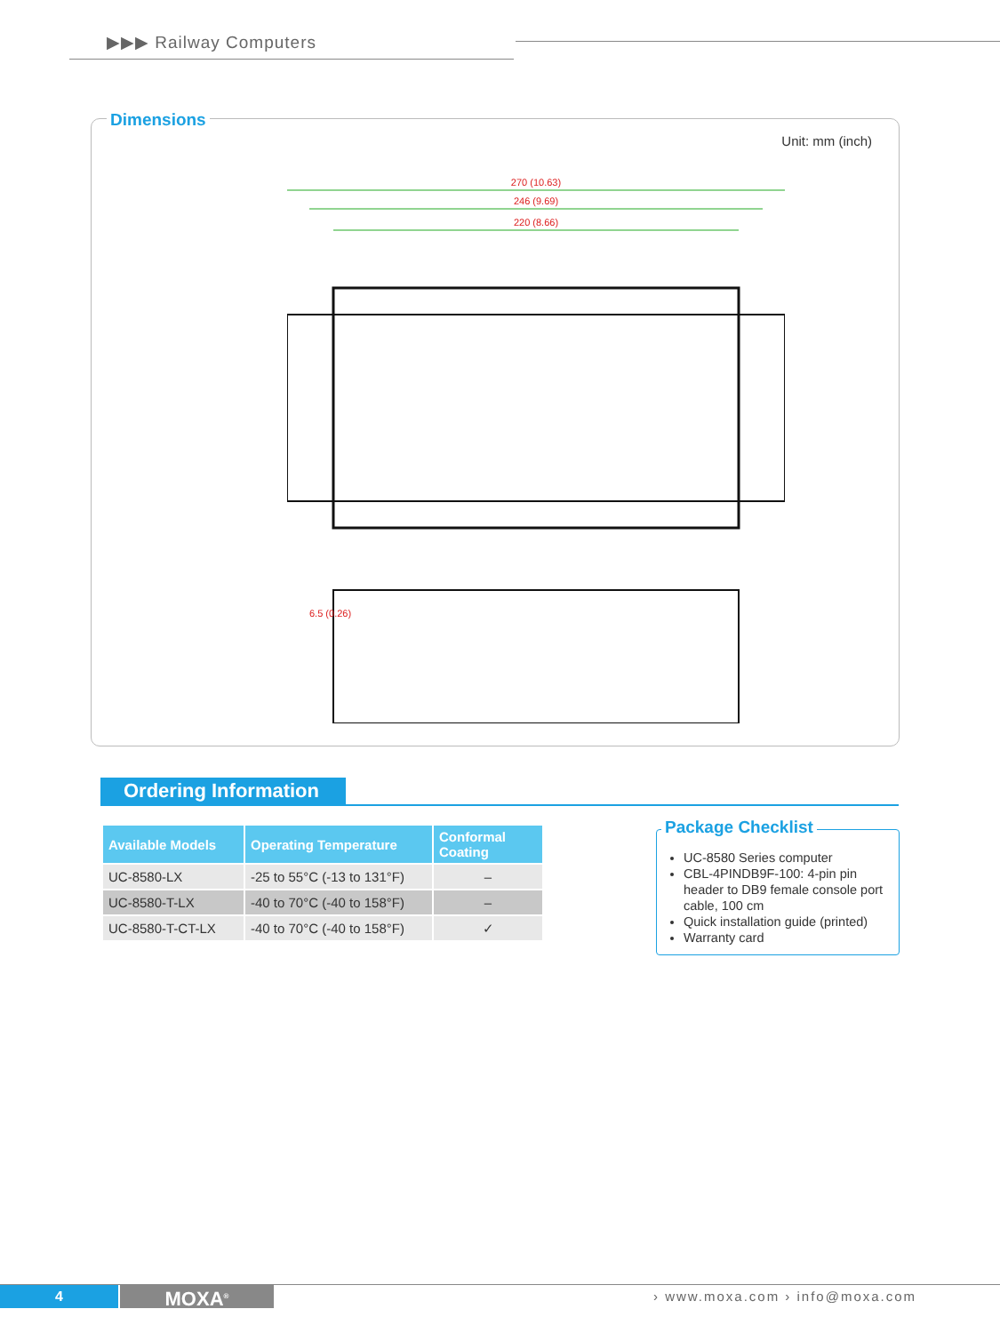▶▶▶ Railway Computers
Unit: mm (inch)
270 (10.63)
246 (9.69)
220 (8.66)
6.5 (0.26)
Dimensions
Ordering Information
| Available Models | Operating Temperature | Conformal Coating |
| --- | --- | --- |
| UC-8580-LX | -25 to 55°C (-13 to 131°F) | – |
| UC-8580-T-LX | -40 to 70°C (-40 to 158°F) | – |
| UC-8580-T-CT-LX | -40 to 70°C (-40 to 158°F) | ✓ |
UC-8580 Series computer
CBL-4PINDB9F-100: 4-pin pin header to DB9 female console port cable, 100 cm
Quick installation guide (printed)
Warranty card
Package Checklist
4 MOXA<sup>®</sup> › www.moxa.com › info@moxa.com